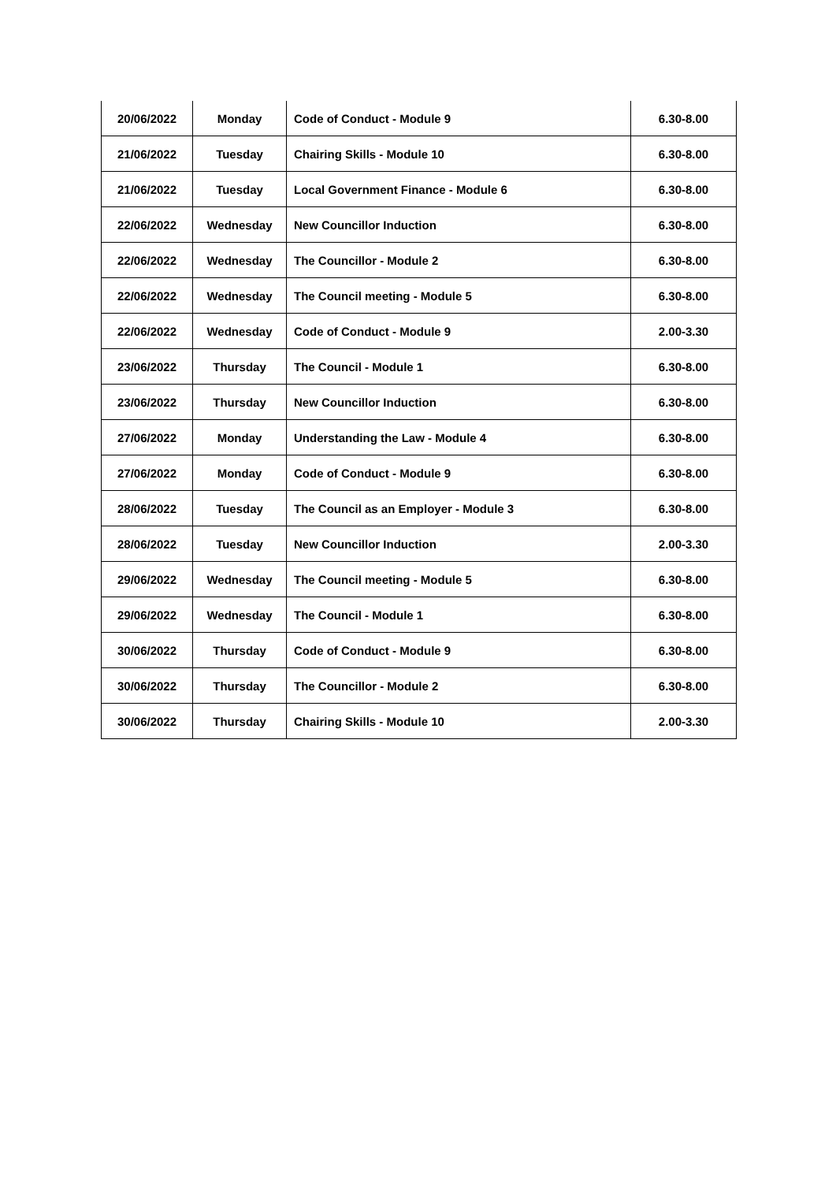| 20/06/2022 | Monday | Code of Conduct - Module 9 | 6.30-8.00 |
| 21/06/2022 | Tuesday | Chairing Skills - Module 10 | 6.30-8.00 |
| 21/06/2022 | Tuesday | Local Government Finance - Module 6 | 6.30-8.00 |
| 22/06/2022 | Wednesday | New Councillor Induction | 6.30-8.00 |
| 22/06/2022 | Wednesday | The Councillor - Module 2 | 6.30-8.00 |
| 22/06/2022 | Wednesday | The Council meeting - Module 5 | 6.30-8.00 |
| 22/06/2022 | Wednesday | Code of Conduct - Module 9 | 2.00-3.30 |
| 23/06/2022 | Thursday | The Council - Module 1 | 6.30-8.00 |
| 23/06/2022 | Thursday | New Councillor Induction | 6.30-8.00 |
| 27/06/2022 | Monday | Understanding the Law - Module 4 | 6.30-8.00 |
| 27/06/2022 | Monday | Code of Conduct - Module 9 | 6.30-8.00 |
| 28/06/2022 | Tuesday | The Council as an Employer - Module 3 | 6.30-8.00 |
| 28/06/2022 | Tuesday | New Councillor Induction | 2.00-3.30 |
| 29/06/2022 | Wednesday | The Council meeting - Module 5 | 6.30-8.00 |
| 29/06/2022 | Wednesday | The Council - Module 1 | 6.30-8.00 |
| 30/06/2022 | Thursday | Code of Conduct - Module 9 | 6.30-8.00 |
| 30/06/2022 | Thursday | The Councillor - Module 2 | 6.30-8.00 |
| 30/06/2022 | Thursday | Chairing Skills - Module 10 | 2.00-3.30 |